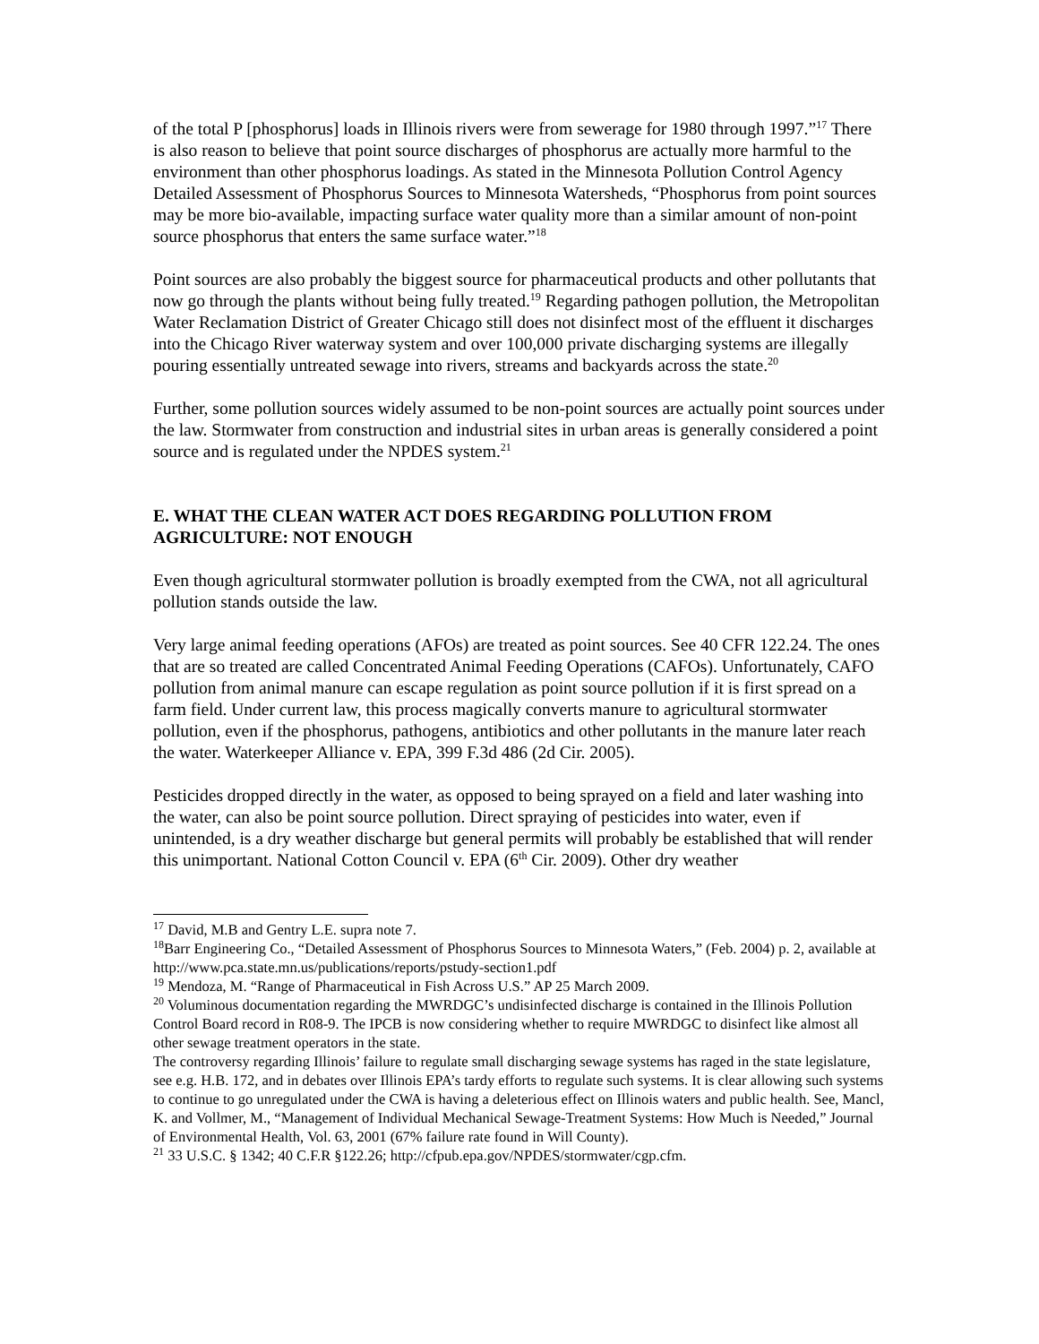of the total P [phosphorus] loads in Illinois rivers were from sewerage for 1980 through 1997.”<sup>17</sup> There is also reason to believe that point source discharges of phosphorus are actually more harmful to the environment than other phosphorus loadings. As stated in the Minnesota Pollution Control Agency Detailed Assessment of Phosphorus Sources to Minnesota Watersheds, “Phosphorus from point sources may be more bio-available, impacting surface water quality more than a similar amount of non-point source phosphorus that enters the same surface water.”<sup>18</sup>
Point sources are also probably the biggest source for pharmaceutical products and other pollutants that now go through the plants without being fully treated.<sup>19</sup> Regarding pathogen pollution, the Metropolitan Water Reclamation District of Greater Chicago still does not disinfect most of the effluent it discharges into the Chicago River waterway system and over 100,000 private discharging systems are illegally pouring essentially untreated sewage into rivers, streams and backyards across the state.<sup>20</sup>
Further, some pollution sources widely assumed to be non-point sources are actually point sources under the law. Stormwater from construction and industrial sites in urban areas is generally considered a point source and is regulated under the NPDES system.<sup>21</sup>
E. WHAT THE CLEAN WATER ACT DOES REGARDING POLLUTION FROM AGRICULTURE: NOT ENOUGH
Even though agricultural stormwater pollution is broadly exempted from the CWA, not all agricultural pollution stands outside the law.
Very large animal feeding operations (AFOs) are treated as point sources. See 40 CFR 122.24. The ones that are so treated are called Concentrated Animal Feeding Operations (CAFOs). Unfortunately, CAFO pollution from animal manure can escape regulation as point source pollution if it is first spread on a farm field. Under current law, this process magically converts manure to agricultural stormwater pollution, even if the phosphorus, pathogens, antibiotics and other pollutants in the manure later reach the water. Waterkeeper Alliance v. EPA, 399 F.3d 486 (2d Cir. 2005).
Pesticides dropped directly in the water, as opposed to being sprayed on a field and later washing into the water, can also be point source pollution. Direct spraying of pesticides into water, even if unintended, is a dry weather discharge but general permits will probably be established that will render this unimportant. National Cotton Council v. EPA (6<sup>th</sup> Cir. 2009). Other dry weather
<sup>17</sup> David, M.B and Gentry L.E. supra note 7.
<sup>18</sup> Barr Engineering Co., “Detailed Assessment of Phosphorus Sources to Minnesota Waters,” (Feb. 2004) p. 2, available at http://www.pca.state.mn.us/publications/reports/pstudy-section1.pdf
<sup>19</sup> Mendoza, M. “Range of Pharmaceutical in Fish Across U.S.” AP 25 March 2009.
<sup>20</sup> Voluminous documentation regarding the MWRDGC’s undisinfected discharge is contained in the Illinois Pollution Control Board record in R08-9. The IPCB is now considering whether to require MWRDGC to disinfect like almost all other sewage treatment operators in the state.
The controversy regarding Illinois’ failure to regulate small discharging sewage systems has raged in the state legislature, see e.g. H.B. 172, and in debates over Illinois EPA’s tardy efforts to regulate such systems. It is clear allowing such systems to continue to go unregulated under the CWA is having a deleterious effect on Illinois waters and public health. See, Mancl, K. and Vollmer, M., “Management of Individual Mechanical Sewage-Treatment Systems: How Much is Needed,” Journal of Environmental Health, Vol. 63, 2001 (67% failure rate found in Will County).
<sup>21</sup> 33 U.S.C. § 1342; 40 C.F.R §122.26; http://cfpub.epa.gov/NPDES/stormwater/cgp.cfm.